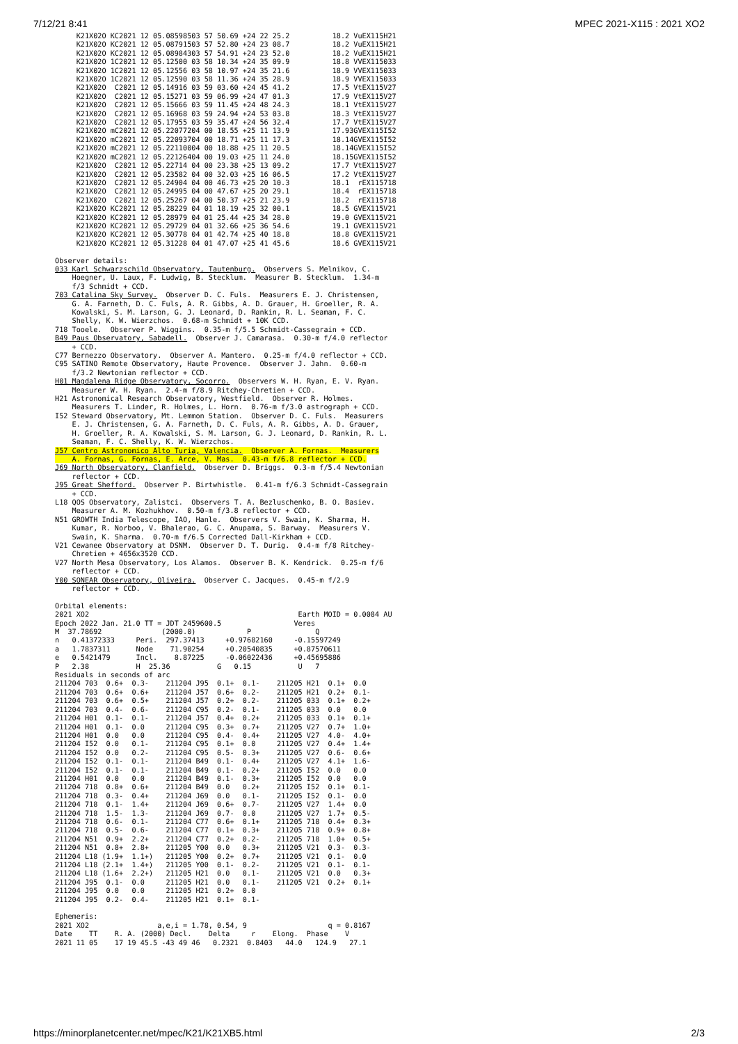7/12/21 8:41 MPEC 2021-X115 : 2021 XO2
     K21X02O KC2021 12 05.08598503 57 50.69 +24 22 25.2          18.2 VuEX115H21
     K21X02O KC2021 12 05.08791503 57 52.80 +24 23 08.7          18.2 VuEX115H21
     K21X02O KC2021 12 05.08984303 57 54.91 +24 23 52.0          18.2 VuEX115H21
     K21X02O 1C2021 12 05.12500 03 58 10.34 +24 35 09.9          18.8 VVEX115033
     K21X02O 1C2021 12 05.12556 03 58 10.97 +24 35 21.6          18.9 VVEX115033
     K21X02O 1C2021 12 05.12590 03 58 11.36 +24 35 28.9          18.9 VVEX115033
     K21X02O  C2021 12 05.14916 03 59 03.60 +24 45 41.2          17.5 VtEX115V27
     K21X02O  C2021 12 05.15271 03 59 06.99 +24 47 01.3          17.9 VtEX115V27
     K21X02O  C2021 12 05.15666 03 59 11.45 +24 48 24.3          18.1 VtEX115V27
     K21X02O  C2021 12 05.16968 03 59 24.94 +24 53 03.8          18.3 VtEX115V27
     K21X02O  C2021 12 05.17955 03 59 35.47 +24 56 32.4          17.7 VtEX115V27
     K21X02O mC2021 12 05.22077204 00 18.55 +25 11 13.9          17.93GVEX115I52
     K21X02O mC2021 12 05.22093704 00 18.71 +25 11 17.3          18.14GVEX115I52
     K21X02O mC2021 12 05.22110004 00 18.88 +25 11 20.5          18.14GVEX115I52
     K21X02O mC2021 12 05.22126404 00 19.03 +25 11 24.0          18.15GVEX115I52
     K21X02O  C2021 12 05.22714 04 00 23.38 +25 13 09.2          17.7 VtEX115V27
     K21X02O  C2021 12 05.23582 04 00 32.03 +25 16 06.5          17.2 VtEX115V27
     K21X02O  C2021 12 05.24904 04 00 46.73 +25 20 10.3          18.1  rEX115718
     K21X02O  C2021 12 05.24995 04 00 47.67 +25 20 29.1          18.4  rEX115718
     K21X02O  C2021 12 05.25267 04 00 50.37 +25 21 23.9          18.2  rEX115718
     K21X02O KC2021 12 05.28229 04 01 18.19 +25 32 00.1          18.5 GVEX115V21
     K21X02O KC2021 12 05.28979 04 01 25.44 +25 34 28.0          19.0 GVEX115V21
     K21X02O KC2021 12 05.29729 04 01 32.66 +25 36 54.6          19.1 GVEX115V21
     K21X02O KC2021 12 05.30778 04 01 42.74 +25 40 18.8          18.8 GVEX115V21
     K21X02O KC2021 12 05.31228 04 01 47.07 +25 41 45.6          18.6 GVEX115V21

Observer details:
033 Karl Schwarzschild Observatory, Tautenburg.  Observers S. Melnikov, C.
    Hoegner, U. Laux, F. Ludwig, B. Stecklum.  Measurer B. Stecklum.  1.34-m
    f/3 Schmidt + CCD.
703 Catalina Sky Survey.  Observer D. C. Fuls.  Measurers E. J. Christensen,
    G. A. Farneth, D. C. Fuls, A. R. Gibbs, A. D. Grauer, H. Groeller, R. A.
    Kowalski, S. M. Larson, G. J. Leonard, D. Rankin, R. L. Seaman, F. C.
    Shelly, K. W. Wierzchos.  0.68-m Schmidt + 10K CCD.
718 Tooele.  Observer P. Wiggins.  0.35-m f/5.5 Schmidt-Cassegrain + CCD.
B49 Paus Observatory, Sabadell.  Observer J. Camarasa.  0.30-m f/4.0 reflector
    + CCD.
C77 Bernezzo Observatory.  Observer A. Mantero.  0.25-m f/4.0 reflector + CCD.
C95 SATINO Remote Observatory, Haute Provence.  Observer J. Jahn.  0.60-m
    f/3.2 Newtonian reflector + CCD.
H01 Magdalena Ridge Observatory, Socorro.  Observers W. H. Ryan, E. V. Ryan.
    Measurer W. H. Ryan.  2.4-m f/8.9 Ritchey-Chretien + CCD.
H21 Astronomical Research Observatory, Westfield.  Observer R. Holmes.
    Measurers T. Linder, R. Holmes, L. Horn.  0.76-m f/3.0 astrograph + CCD.
I52 Steward Observatory, Mt. Lemmon Station.  Observer D. C. Fuls.  Measurers
    E. J. Christensen, G. A. Farneth, D. C. Fuls, A. R. Gibbs, A. D. Grauer,
    H. Groeller, R. A. Kowalski, S. M. Larson, G. J. Leonard, D. Rankin, R. L.
    Seaman, F. C. Shelly, K. W. Wierzchos.
J57 Centro Astronomico Alto Turia, Valencia.  Observer A. Fornas.  Measurers
    A. Fornas, G. Fornas, E. Arce, V. Mas.  0.43-m f/6.8 reflector + CCD.
J69 North Observatory, Clanfield.  Observer D. Briggs.  0.3-m f/5.4 Newtonian
    reflector + CCD.
J95 Great Shefford.  Observer P. Birtwhistle.  0.41-m f/6.3 Schmidt-Cassegrain
    + CCD.
L18 QOS Observatory, Zalistci.  Observers T. A. Bezluschenko, B. O. Basiev.
    Measurer A. M. Kozhukhov.  0.50-m f/3.8 reflector + CCD.
N51 GROWTH India Telescope, IAO, Hanle.  Observers V. Swain, K. Sharma, H.
    Kumar, R. Norboo, V. Bhalerao, G. C. Anupama, S. Barway.  Measurers V.
    Swain, K. Sharma.  0.70-m f/6.5 Corrected Dall-Kirkham + CCD.
V21 Cewanee Observatory at DSNM.  Observer D. T. Durig.  0.4-m f/8 Ritchey-
    Chretien + 4656x3520 CCD.
V27 North Mesa Observatory, Los Alamos.  Observer B. K. Kendrick.  0.25-m f/6
    reflector + CCD.
Y00 SONEAR Observatory, Oliveira.  Observer C. Jacques.  0.45-m f/2.9
    reflector + CCD.

Orbital elements:
2021 XO2                                                 Earth MOID = 0.0084 AU
Epoch 2022 Jan. 21.0 TT = JDT 2459600.5                 Veres
M  37.78692              (2000.0)            P               Q
n   0.41372333     Peri.  297.37413     +0.97682160     -0.15597249
a   1.7837311      Node    71.90254     +0.20540835     +0.87570611
e   0.5421479      Incl.    8.87225     -0.06022436     +0.45695886
P   2.38           H  25.36           G   0.15           U   7
Residuals in seconds of arc
211204 703  0.6+  0.3-    211204 J95  0.1+  0.1-    211205 H21  0.1+  0.0
211204 703  0.6+  0.6+    211204 J57  0.6+  0.2-    211205 H21  0.2+  0.1-
211204 703  0.6+  0.5+    211204 J57  0.2+  0.2-    211205 033  0.1+  0.2+
211204 703  0.4-  0.6-    211204 C95  0.2-  0.1-    211205 033  0.0   0.0
211204 H01  0.1-  0.1-    211204 J57  0.4+  0.2+    211205 033  0.1+  0.1+
211204 H01  0.1-  0.0     211204 C95  0.3+  0.7+    211205 V27  0.7+  1.0+
211204 H01  0.0   0.0     211204 C95  0.4-  0.4+    211205 V27  4.0-  4.0+
211204 I52  0.0   0.1-    211204 C95  0.1+  0.0     211205 V27  0.4+  1.4+
211204 I52  0.0   0.2-    211204 C95  0.5-  0.3+    211205 V27  0.6-  0.6+
211204 I52  0.1-  0.1-    211204 B49  0.1-  0.4+    211205 V27  4.1+  1.6-
211204 I52  0.1-  0.1-    211204 B49  0.1-  0.2+    211205 I52  0.0   0.0
211204 H01  0.0   0.0     211204 B49  0.1-  0.3+    211205 I52  0.0   0.0
211204 718  0.8+  0.6+    211204 B49  0.0   0.2+    211205 I52  0.1+  0.1-
211204 718  0.3-  0.4+    211204 J69  0.0   0.1-    211205 I52  0.1-  0.0
211204 718  0.1-  1.4+    211204 J69  0.6+  0.7-    211205 V27  1.4+  0.0
211204 718  1.5-  1.3-    211204 J69  0.7-  0.0     211205 V27  1.7+  0.5-
211204 718  0.6-  0.1-    211204 C77  0.6+  0.1+    211205 718  0.4+  0.3+
211204 718  0.5-  0.6-    211204 C77  0.1+  0.3+    211205 718  0.9+  0.8+
211204 N51  0.9+  2.2+    211204 C77  0.2+  0.2-    211205 718  1.0+  0.5+
211204 N51  0.8+  2.8+    211205 Y00  0.0   0.3+    211205 V21  0.3-  0.3-
211204 L18 (1.9+  1.1+)   211205 Y00  0.2+  0.7+    211205 V21  0.1-  0.0
211204 L18 (2.1+  1.4+)   211205 Y00  0.1-  0.2-    211205 V21  0.1-  0.1-
211204 L18 (1.6+  2.2+)   211205 H21  0.0   0.1-    211205 V21  0.0   0.3+
211204 J95  0.1-  0.0     211205 H21  0.0   0.1-    211205 V21  0.2+  0.1+
211204 J95  0.0   0.0     211205 H21  0.2+  0.0
211204 J95  0.2-  0.4-    211205 H21  0.1+  0.1-

Ephemeris:
2021 XO2                a,e,i = 1.78, 0.54, 9                   q = 0.8167
Date    TT    R. A. (2000) Decl.    Delta     r    Elong.  Phase    V
2021 11 05    17 19 45.5 -43 49 46   0.2321  0.8403   44.0   124.9   27.1
https://minorplanetcenter.net/mpec/K21/K21XB5.html 2/3